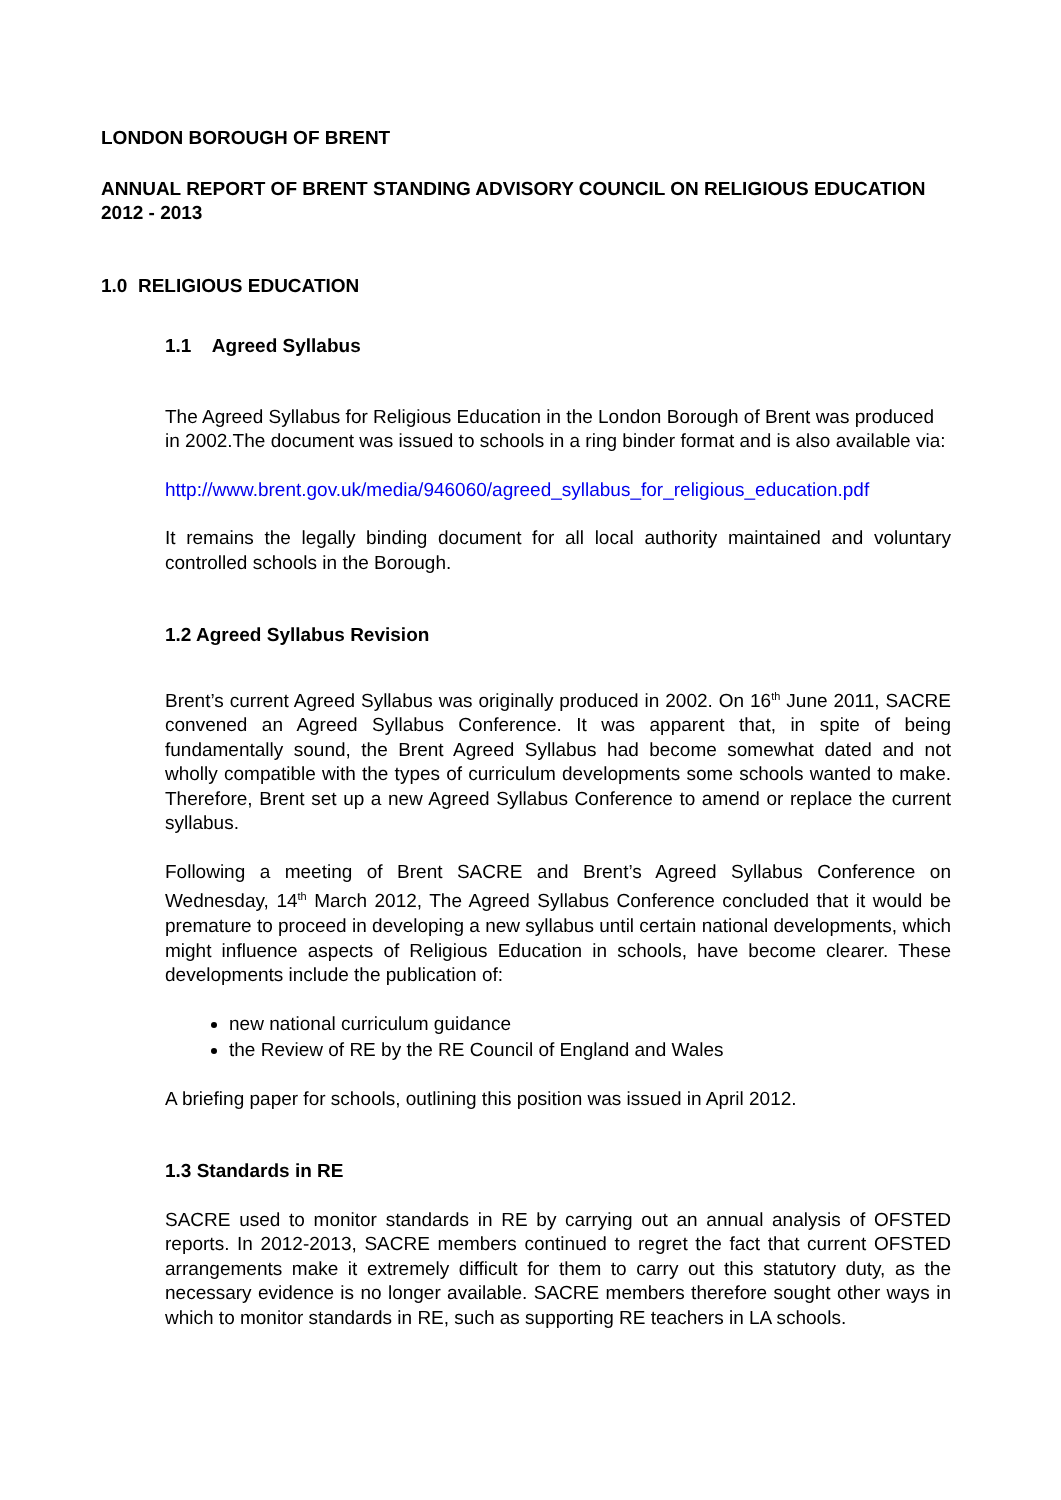LONDON BOROUGH OF BRENT
ANNUAL REPORT OF BRENT STANDING ADVISORY COUNCIL ON RELIGIOUS EDUCATION 2012 - 2013
1.0 RELIGIOUS EDUCATION
1.1 Agreed Syllabus
The Agreed Syllabus for Religious Education in the London Borough of Brent was produced in 2002.The document was issued to schools in a ring binder format and is also available via:
http://www.brent.gov.uk/media/946060/agreed_syllabus_for_religious_education.pdf
It remains the legally binding document for all local authority maintained and voluntary controlled schools in the Borough.
1.2 Agreed Syllabus Revision
Brent’s current Agreed Syllabus was originally produced in 2002. On 16<sup>th</sup> June 2011, SACRE convened an Agreed Syllabus Conference. It was apparent that, in spite of being fundamentally sound, the Brent Agreed Syllabus had become somewhat dated and not wholly compatible with the types of curriculum developments some schools wanted to make. Therefore, Brent set up a new Agreed Syllabus Conference to amend or replace the current syllabus.
Following a meeting of Brent SACRE and Brent’s Agreed Syllabus Conference on Wednesday, 14<sup>th</sup> March 2012, The Agreed Syllabus Conference concluded that it would be premature to proceed in developing a new syllabus until certain national developments, which might influence aspects of Religious Education in schools, have become clearer. These developments include the publication of:
new national curriculum guidance
the Review of RE by the RE Council of England and Wales
A briefing paper for schools, outlining this position was issued in April 2012.
1.3 Standards in RE
SACRE used to monitor standards in RE by carrying out an annual analysis of OFSTED reports. In 2012-2013, SACRE members continued to regret the fact that current OFSTED arrangements make it extremely difficult for them to carry out this statutory duty, as the necessary evidence is no longer available. SACRE members therefore sought other ways in which to monitor standards in RE, such as supporting RE teachers in LA schools.